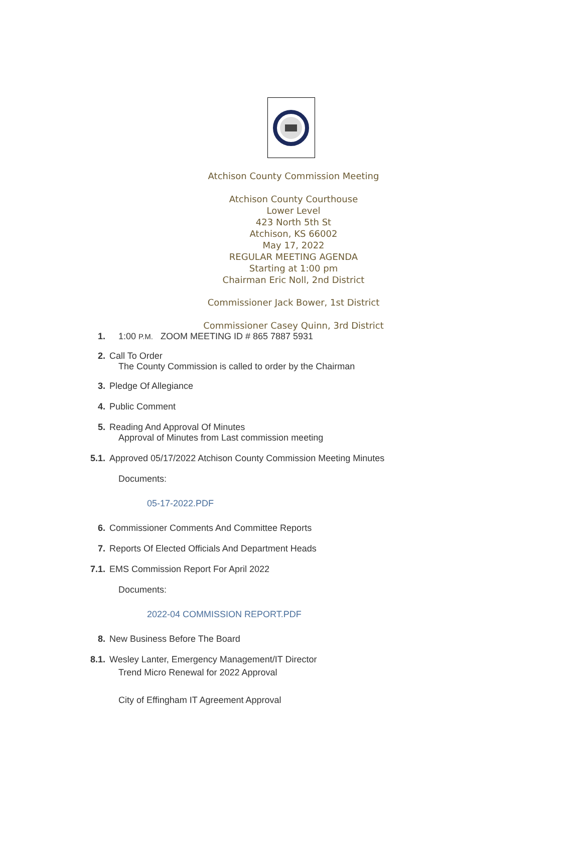Atchison County Commission Meeting
Atchison County Courthouse
Lower Level
423 North 5th St
Atchison, KS 66002
May 17, 2022
REGULAR MEETING AGENDA
Starting at 1:00 pm
Chairman Eric Noll, 2nd District
Commissioner Jack Bower, 1st District
Commissioner Casey Quinn, 3rd District
1. 1:00 P.M. ZOOM MEETING ID # 865 7887 5931
2. Call To Order
The County Commission is called to order by the Chairman
3. Pledge Of Allegiance
4. Public Comment
5. Reading And Approval Of Minutes
Approval of Minutes from Last commission meeting
5.1. Approved 05/17/2022 Atchison County Commission Meeting Minutes
Documents:
05-17-2022.PDF
6. Commissioner Comments And Committee Reports
7. Reports Of Elected Officials And Department Heads
7.1. EMS Commission Report For April 2022
Documents:
2022-04 COMMISSION REPORT.PDF
8. New Business Before The Board
8.1. Wesley Lanter, Emergency Management/IT Director
Trend Micro Renewal for 2022 Approval
City of Effingham IT Agreement Approval